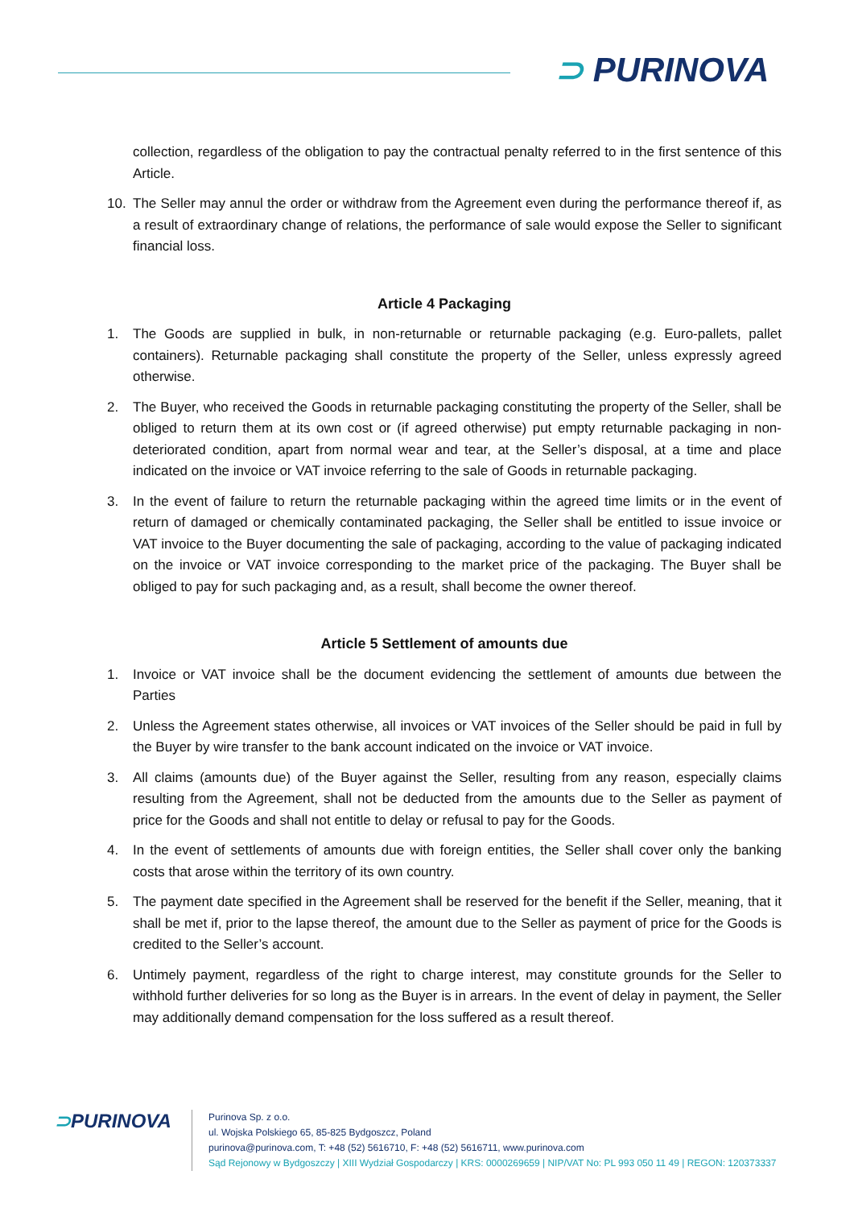⊃ PURINOVA
collection, regardless of the obligation to pay the contractual penalty referred to in the first sentence of this Article.
10. The Seller may annul the order or withdraw from the Agreement even during the performance thereof if, as a result of extraordinary change of relations, the performance of sale would expose the Seller to significant financial loss.
Article 4 Packaging
1. The Goods are supplied in bulk, in non-returnable or returnable packaging (e.g. Euro-pallets, pallet containers). Returnable packaging shall constitute the property of the Seller, unless expressly agreed otherwise.
2. The Buyer, who received the Goods in returnable packaging constituting the property of the Seller, shall be obliged to return them at its own cost or (if agreed otherwise) put empty returnable packaging in non-deteriorated condition, apart from normal wear and tear, at the Seller’s disposal, at a time and place indicated on the invoice or VAT invoice referring to the sale of Goods in returnable packaging.
3. In the event of failure to return the returnable packaging within the agreed time limits or in the event of return of damaged or chemically contaminated packaging, the Seller shall be entitled to issue invoice or VAT invoice to the Buyer documenting the sale of packaging, according to the value of packaging indicated on the invoice or VAT invoice corresponding to the market price of the packaging. The Buyer shall be obliged to pay for such packaging and, as a result, shall become the owner thereof.
Article 5 Settlement of amounts due
1. Invoice or VAT invoice shall be the document evidencing the settlement of amounts due between the Parties
2. Unless the Agreement states otherwise, all invoices or VAT invoices of the Seller should be paid in full by the Buyer by wire transfer to the bank account indicated on the invoice or VAT invoice.
3. All claims (amounts due) of the Buyer against the Seller, resulting from any reason, especially claims resulting from the Agreement, shall not be deducted from the amounts due to the Seller as payment of price for the Goods and shall not entitle to delay or refusal to pay for the Goods.
4. In the event of settlements of amounts due with foreign entities, the Seller shall cover only the banking costs that arose within the territory of its own country.
5. The payment date specified in the Agreement shall be reserved for the benefit if the Seller, meaning, that it shall be met if, prior to the lapse thereof, the amount due to the Seller as payment of price for the Goods is credited to the Seller’s account.
6. Untimely payment, regardless of the right to charge interest, may constitute grounds for the Seller to withhold further deliveries for so long as the Buyer is in arrears. In the event of delay in payment, the Seller may additionally demand compensation for the loss suffered as a result thereof.
⊃PURINOVA
Purinova Sp. z o.o.
ul. Wojska Polskiego 65, 85-825 Bydgoszcz, Poland
purinova@purinova.com, T: +48 (52) 5616710, F: +48 (52) 5616711, www.purinova.com
Sąd Rejonowy w Bydgoszczy | XIII Wydział Gospodarczy | KRS: 0000269659 | NIP/VAT No: PL 993 050 11 49 | REGON: 120373337